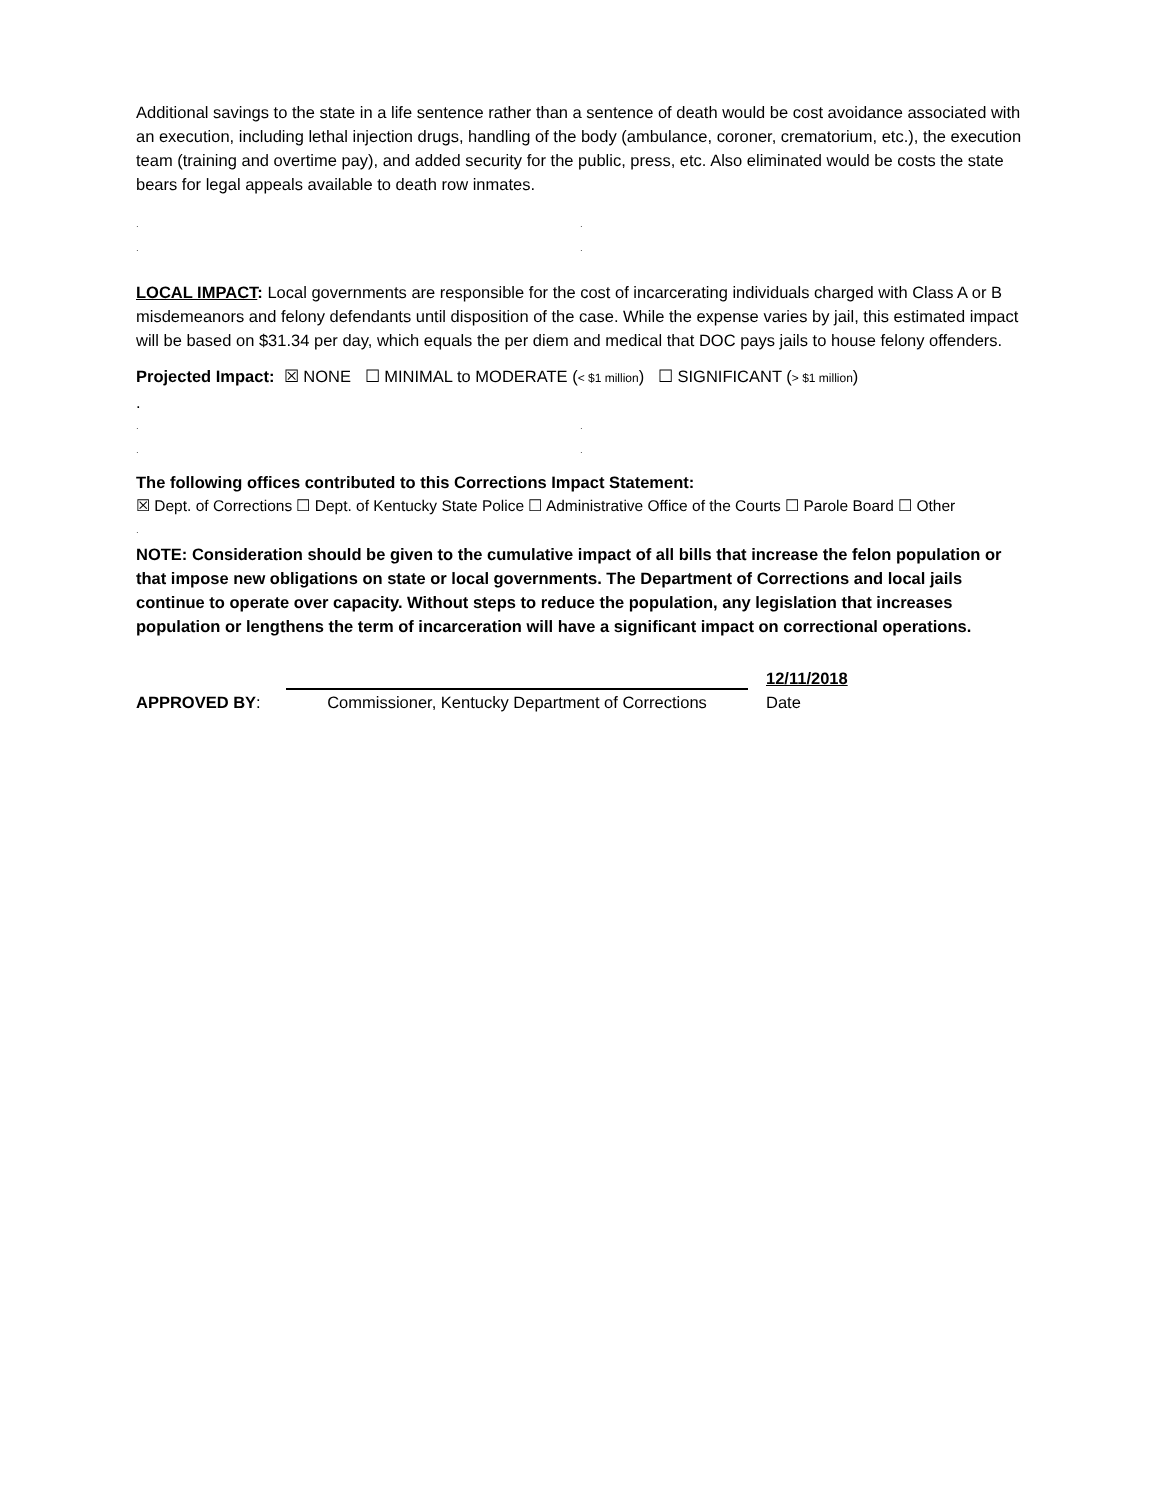Additional savings to the state in a life sentence rather than a sentence of death would be cost avoidance associated with an execution, including lethal injection drugs, handling of the body (ambulance, coroner, crematorium, etc.), the execution team (training and overtime pay), and added security for the public, press, etc. Also eliminated would be costs the state bears for legal appeals available to death row inmates.
..
..
LOCAL IMPACT: Local governments are responsible for the cost of incarcerating individuals charged with Class A or B misdemeanors and felony defendants until disposition of the case. While the expense varies by jail, this estimated impact will be based on $31.34 per day, which equals the per diem and medical that DOC pays jails to house felony offenders.
Projected Impact: ☒ NONE ☐ MINIMAL to MODERATE (< $1 million) ☐ SIGNIFICANT (> $1 million)
.
..
..
The following offices contributed to this Corrections Impact Statement:
☒ Dept. of Corrections ☐ Dept. of Kentucky State Police ☐ Administrative Office of the Courts ☐ Parole Board ☐ Other
.
NOTE: Consideration should be given to the cumulative impact of all bills that increase the felon population or that impose new obligations on state or local governments. The Department of Corrections and local jails continue to operate over capacity. Without steps to reduce the population, any legislation that increases population or lengthens the term of incarceration will have a significant impact on correctional operations.
APPROVED BY:
Commissioner, Kentucky Department of Corrections
12/11/2018
Date